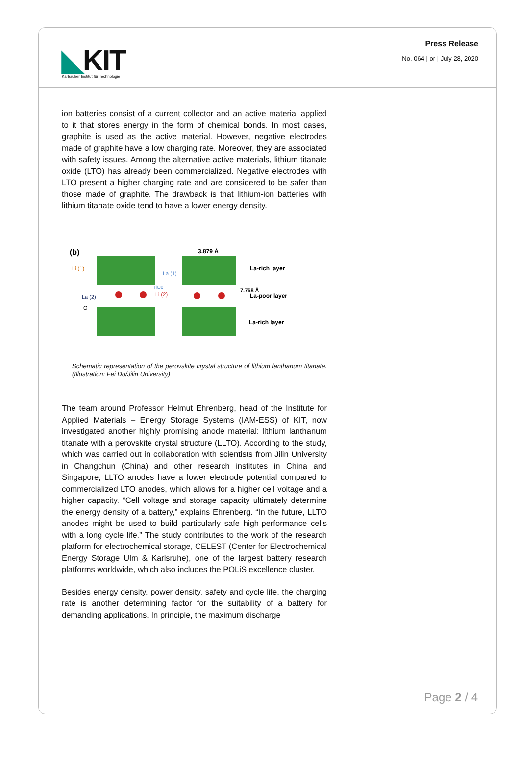◣KIT
Karlsruher Institut für Technologie
Press Release
No. 064 | or | July 28, 2020
ion batteries consist of a current collector and an active material applied to it that stores energy in the form of chemical bonds. In most cases, graphite is used as the active material. However, negative electrodes made of graphite have a low charging rate. Moreover, they are associated with safety issues. Among the alternative active materials, lithium titanate oxide (LTO) has already been commercialized. Negative electrodes with LTO present a higher charging rate and are considered to be safer than those made of graphite. The drawback is that lithium-ion batteries with lithium titanate oxide tend to have a lower energy density.
(b)
Li (1)
La (1)
La (2)
Li (2)
TiO6
O
3.879 Å
7.768 Å
La-rich layer
La-poor layer
La-rich layer
Schematic representation of the perovskite crystal structure of lithium lanthanum titanate. (Illustration: Fei Du/Jilin University)
The team around Professor Helmut Ehrenberg, head of the Institute for Applied Materials – Energy Storage Systems (IAM-ESS) of KIT, now investigated another highly promising anode material: lithium lanthanum titanate with a perovskite crystal structure (LLTO). According to the study, which was carried out in collaboration with scientists from Jilin University in Changchun (China) and other research institutes in China and Singapore, LLTO anodes have a lower electrode potential compared to commercialized LTO anodes, which allows for a higher cell voltage and a higher capacity. “Cell voltage and storage capacity ultimately determine the energy density of a battery,” explains Ehrenberg. “In the future, LLTO anodes might be used to build particularly safe high-performance cells with a long cycle life.” The study contributes to the work of the research platform for electrochemical storage, CELEST (Center for Electrochemical Energy Storage Ulm & Karlsruhe), one of the largest battery research platforms worldwide, which also includes the POLiS excellence cluster.
Besides energy density, power density, safety and cycle life, the charging rate is another determining factor for the suitability of a battery for demanding applications. In principle, the maximum discharge
Page 2 / 4